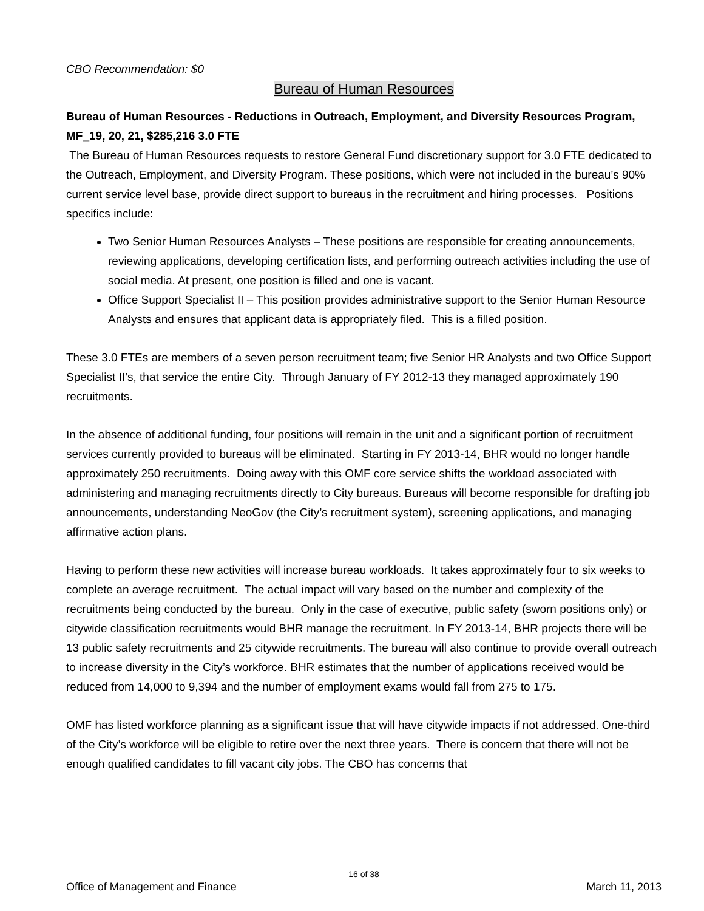CBO Recommendation: $0
Bureau of Human Resources
Bureau of Human Resources - Reductions in Outreach, Employment, and Diversity Resources Program, MF_19, 20, 21, $285,216 3.0 FTE
The Bureau of Human Resources requests to restore General Fund discretionary support for 3.0 FTE dedicated to the Outreach, Employment, and Diversity Program. These positions, which were not included in the bureau’s 90% current service level base, provide direct support to bureaus in the recruitment and hiring processes. Positions specifics include:
Two Senior Human Resources Analysts – These positions are responsible for creating announcements, reviewing applications, developing certification lists, and performing outreach activities including the use of social media. At present, one position is filled and one is vacant.
Office Support Specialist II – This position provides administrative support to the Senior Human Resource Analysts and ensures that applicant data is appropriately filed. This is a filled position.
These 3.0 FTEs are members of a seven person recruitment team; five Senior HR Analysts and two Office Support Specialist II’s, that service the entire City. Through January of FY 2012-13 they managed approximately 190 recruitments.
In the absence of additional funding, four positions will remain in the unit and a significant portion of recruitment services currently provided to bureaus will be eliminated. Starting in FY 2013-14, BHR would no longer handle approximately 250 recruitments. Doing away with this OMF core service shifts the workload associated with administering and managing recruitments directly to City bureaus. Bureaus will become responsible for drafting job announcements, understanding NeoGov (the City’s recruitment system), screening applications, and managing affirmative action plans.
Having to perform these new activities will increase bureau workloads. It takes approximately four to six weeks to complete an average recruitment. The actual impact will vary based on the number and complexity of the recruitments being conducted by the bureau. Only in the case of executive, public safety (sworn positions only) or citywide classification recruitments would BHR manage the recruitment. In FY 2013-14, BHR projects there will be 13 public safety recruitments and 25 citywide recruitments. The bureau will also continue to provide overall outreach to increase diversity in the City’s workforce. BHR estimates that the number of applications received would be reduced from 14,000 to 9,394 and the number of employment exams would fall from 275 to 175.
OMF has listed workforce planning as a significant issue that will have citywide impacts if not addressed. One-third of the City’s workforce will be eligible to retire over the next three years. There is concern that there will not be enough qualified candidates to fill vacant city jobs. The CBO has concerns that
16 of 38
Office of Management and Finance March 11, 2013